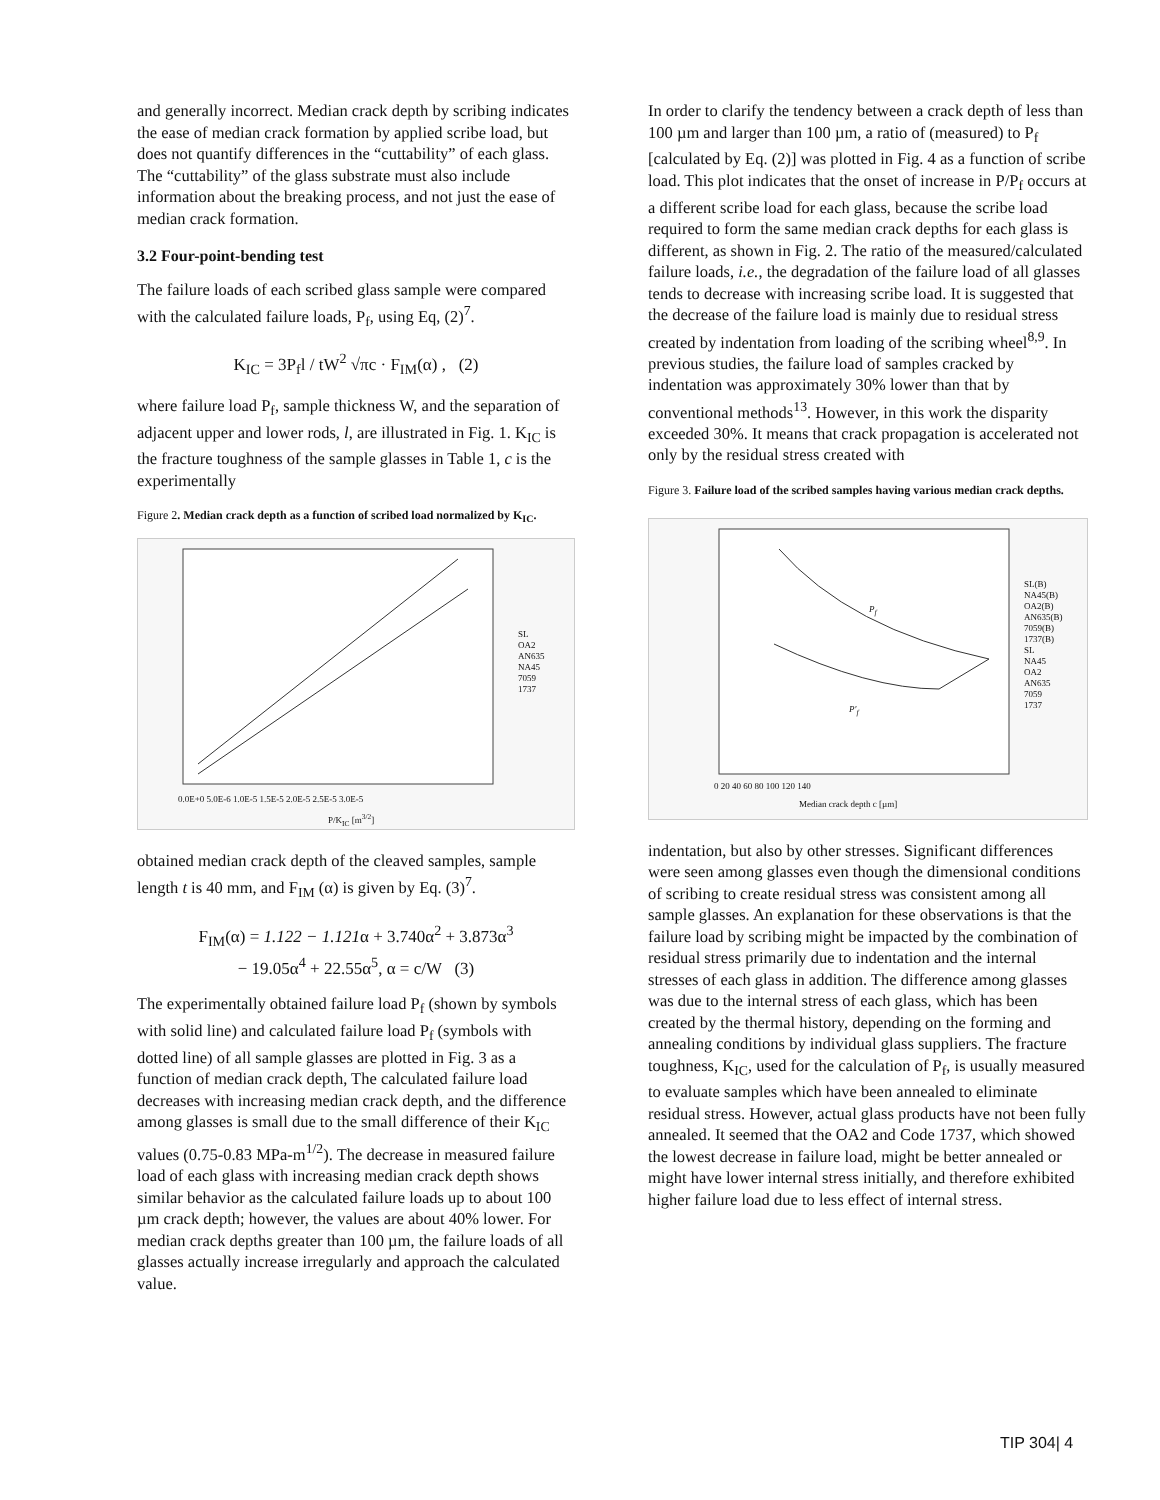and generally incorrect. Median crack depth by scribing indicates the ease of median crack formation by applied scribe load, but does not quantify differences in the “cuttability” of each glass. The “cuttability” of the glass substrate must also include information about the breaking process, and not just the ease of median crack formation.
3.2 Four-point-bending test
The failure loads of each scribed glass sample were compared with the calculated failure loads, P<sub>f</sub>, using Eq, (2)<sup>7</sup>.
K<sub>IC</sub> = 3P<sub>f</sub>l / tW<sup>2</sup> √πc · F<sub>IM</sub>(α) , (2)
where failure load P<sub>f</sub>, sample thickness W, and the separation of adjacent upper and lower rods, l, are illustrated in Fig. 1. K<sub>IC</sub> is the fracture toughness of the sample glasses in Table 1, c is the experimentally
Figure 2. Median crack depth as a function of scribed load normalized by K<sub>IC</sub>.
SL
OA2
AN635
NA45
7059
1737
0.0E+0 5.0E-6 1.0E-5 1.5E-5 2.0E-5 2.5E-5 3.0E-5
P/K<sub>IC</sub> [m<sup>3/2</sup>]
obtained median crack depth of the cleaved samples, sample length t is 40 mm, and F<sub>IM</sub> (α) is given by Eq. (3)<sup>7</sup>.
F<sub>IM</sub>(α) = 1.122 − 1.121α + 3.740α<sup>2</sup> + 3.873α<sup>3</sup>
− 19.05α<sup>4</sup> + 22.55α<sup>5</sup>, α = c/W (3)
The experimentally obtained failure load P<sub>f</sub> (shown by symbols with solid line) and calculated failure load P<sub>f</sub> (symbols with dotted line) of all sample glasses are plotted in Fig. 3 as a function of median crack depth, The calculated failure load decreases with increasing median crack depth, and the difference among glasses is small due to the small difference of their K<sub>IC</sub> values (0.75-0.83 MPa-m<sup>1/2</sup>). The decrease in measured failure load of each glass with increasing median crack depth shows similar behavior as the calculated failure loads up to about 100 µm crack depth; however, the values are about 40% lower. For median crack depths greater than 100 µm, the failure loads of all glasses actually increase irregularly and approach the calculated value.
In order to clarify the tendency between a crack depth of less than 100 µm and larger than 100 µm, a ratio of (measured) to P<sub>f</sub> [calculated by Eq. (2)] was plotted in Fig. 4 as a function of scribe load. This plot indicates that the onset of increase in P/P<sub>f</sub> occurs at a different scribe load for each glass, because the scribe load required to form the same median crack depths for each glass is different, as shown in Fig. 2. The ratio of the measured/calculated failure loads, i.e., the degradation of the failure load of all glasses tends to decrease with increasing scribe load. It is suggested that the decrease of the failure load is mainly due to residual stress created by indentation from loading of the scribing wheel<sup>8,9</sup>. In previous studies, the failure load of samples cracked by indentation was approximately 30% lower than that by conventional methods<sup>13</sup>. However, in this work the disparity exceeded 30%. It means that crack propagation is accelerated not only by the residual stress created with
Figure 3. Failure load of the scribed samples having various median crack depths.
P<sub>f</sub>
P'<sub>f</sub>
SL(B)
NA45(B)
OA2(B)
AN635(B)
7059(B)
1737(B)
SL
NA45
OA2
AN635
7059
1737
0 20 40 60 80 100 120 140
Median crack depth c [µm]
indentation, but also by other stresses. Significant differences were seen among glasses even though the dimensional conditions of scribing to create residual stress was consistent among all sample glasses. An explanation for these observations is that the failure load by scribing might be impacted by the combination of residual stress primarily due to indentation and the internal stresses of each glass in addition. The difference among glasses was due to the internal stress of each glass, which has been created by the thermal history, depending on the forming and annealing conditions by individual glass suppliers. The fracture toughness, K<sub>IC</sub>, used for the calculation of P<sub>f</sub>, is usually measured to evaluate samples which have been annealed to eliminate residual stress. However, actual glass products have not been fully annealed. It seemed that the OA2 and Code 1737, which showed the lowest decrease in failure load, might be better annealed or might have lower internal stress initially, and therefore exhibited higher failure load due to less effect of internal stress.
TIP 304| 4